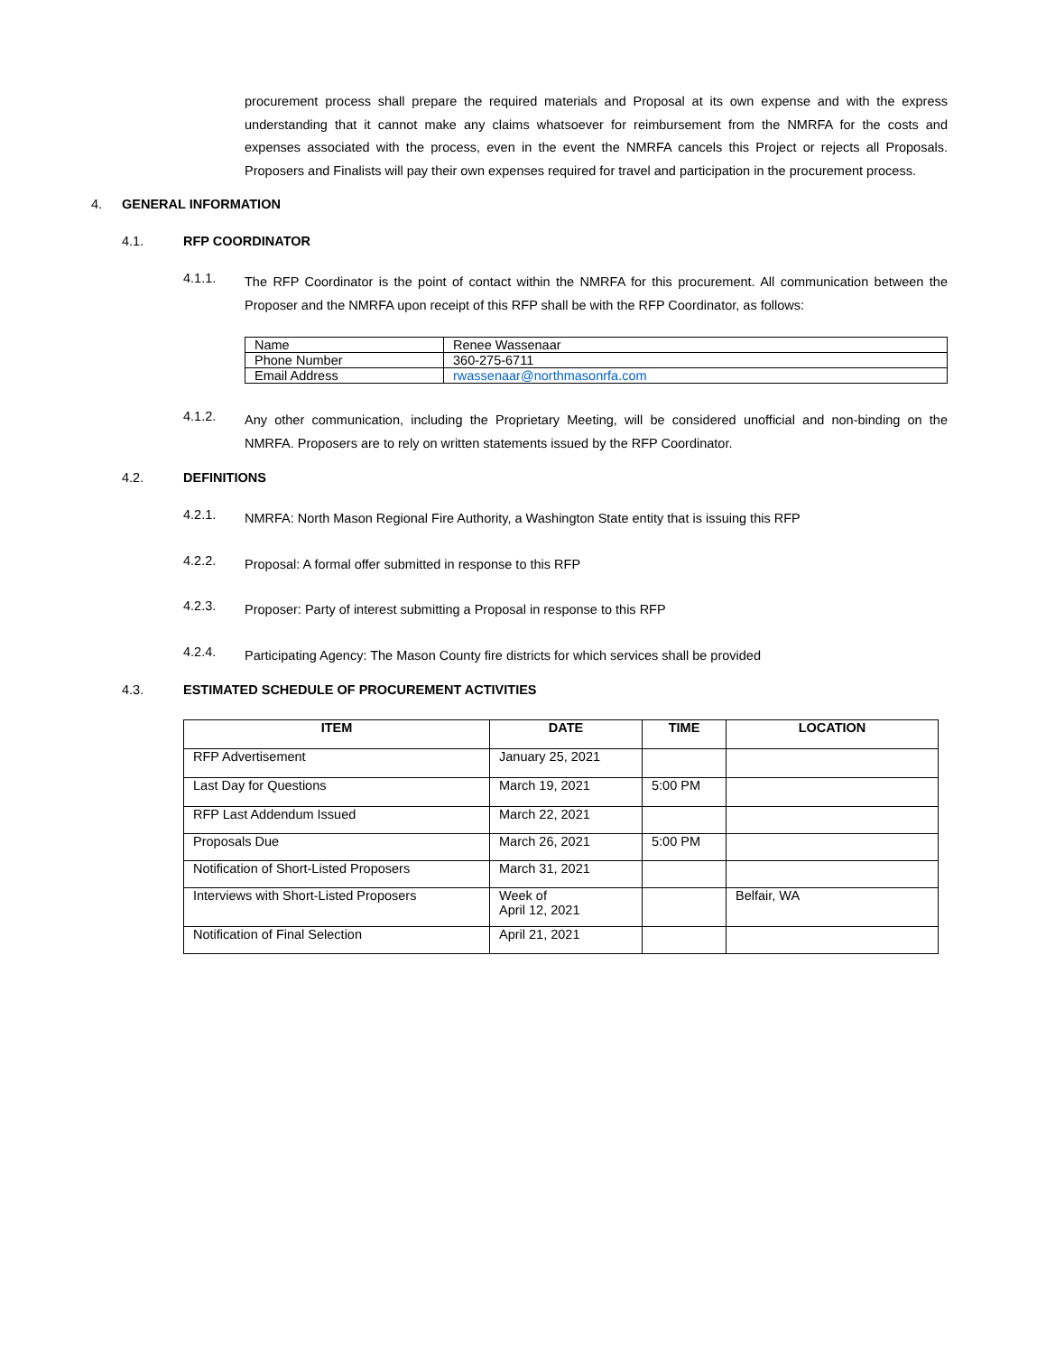procurement process shall prepare the required materials and Proposal at its own expense and with the express understanding that it cannot make any claims whatsoever for reimbursement from the NMRFA for the costs and expenses associated with the process, even in the event the NMRFA cancels this Project or rejects all Proposals. Proposers and Finalists will pay their own expenses required for travel and participation in the procurement process.
4. GENERAL INFORMATION
4.1. RFP COORDINATOR
4.1.1.
The RFP Coordinator is the point of contact within the NMRFA for this procurement. All communication between the Proposer and the NMRFA upon receipt of this RFP shall be with the RFP Coordinator, as follows:
| Name | Renee Wassenaar |
| Phone Number | 360-275-6711 |
| Email Address | rwassenaar@northmasonrfa.com |
4.1.2.
Any other communication, including the Proprietary Meeting, will be considered unofficial and non-binding on the NMRFA. Proposers are to rely on written statements issued by the RFP Coordinator.
4.2. DEFINITIONS
4.2.1.
NMRFA: North Mason Regional Fire Authority, a Washington State entity that is issuing this RFP
4.2.2.
Proposal: A formal offer submitted in response to this RFP
4.2.3.
Proposer: Party of interest submitting a Proposal in response to this RFP
4.2.4.
Participating Agency: The Mason County fire districts for which services shall be provided
4.3. ESTIMATED SCHEDULE OF PROCUREMENT ACTIVITIES
| ITEM | DATE | TIME | LOCATION |
| --- | --- | --- | --- |
| RFP Advertisement | January 25, 2021 | | |
| Last Day for Questions | March 19, 2021 | 5:00 PM | |
| RFP Last Addendum Issued | March 22, 2021 | | |
| Proposals Due | March 26, 2021 | 5:00 PM | |
| Notification of Short-Listed Proposers | March 31, 2021 | | |
| Interviews with Short-Listed Proposers | Week of April 12, 2021 | | Belfair, WA |
| Notification of Final Selection | April 21, 2021 | | |